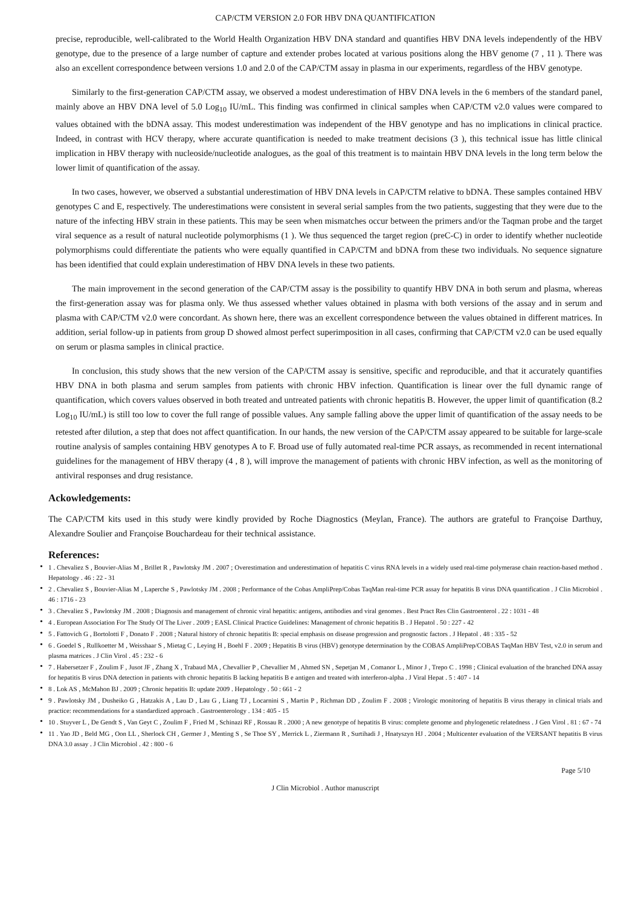CAP/CTM VERSION 2.0 FOR HBV DNA QUANTIFICATION
precise, reproducible, well-calibrated to the World Health Organization HBV DNA standard and quantifies HBV DNA levels independently of the HBV genotype, due to the presence of a large number of capture and extender probes located at various positions along the HBV genome (7 , 11 ). There was also an excellent correspondence between versions 1.0 and 2.0 of the CAP/CTM assay in plasma in our experiments, regardless of the HBV genotype.
Similarly to the first-generation CAP/CTM assay, we observed a modest underestimation of HBV DNA levels in the 6 members of the standard panel, mainly above an HBV DNA level of 5.0 Log<sub>10</sub> IU/mL. This finding was confirmed in clinical samples when CAP/CTM v2.0 values were compared to values obtained with the bDNA assay. This modest underestimation was independent of the HBV genotype and has no implications in clinical practice. Indeed, in contrast with HCV therapy, where accurate quantification is needed to make treatment decisions (3 ), this technical issue has little clinical implication in HBV therapy with nucleoside/nucleotide analogues, as the goal of this treatment is to maintain HBV DNA levels in the long term below the lower limit of quantification of the assay.
In two cases, however, we observed a substantial underestimation of HBV DNA levels in CAP/CTM relative to bDNA. These samples contained HBV genotypes C and E, respectively. The underestimations were consistent in several serial samples from the two patients, suggesting that they were due to the nature of the infecting HBV strain in these patients. This may be seen when mismatches occur between the primers and/or the Taqman probe and the target viral sequence as a result of natural nucleotide polymorphisms (1 ). We thus sequenced the target region (preC-C) in order to identify whether nucleotide polymorphisms could differentiate the patients who were equally quantified in CAP/CTM and bDNA from these two individuals. No sequence signature has been identified that could explain underestimation of HBV DNA levels in these two patients.
The main improvement in the second generation of the CAP/CTM assay is the possibility to quantify HBV DNA in both serum and plasma, whereas the first-generation assay was for plasma only. We thus assessed whether values obtained in plasma with both versions of the assay and in serum and plasma with CAP/CTM v2.0 were concordant. As shown here, there was an excellent correspondence between the values obtained in different matrices. In addition, serial follow-up in patients from group D showed almost perfect superimposition in all cases, confirming that CAP/CTM v2.0 can be used equally on serum or plasma samples in clinical practice.
In conclusion, this study shows that the new version of the CAP/CTM assay is sensitive, specific and reproducible, and that it accurately quantifies HBV DNA in both plasma and serum samples from patients with chronic HBV infection. Quantification is linear over the full dynamic range of quantification, which covers values observed in both treated and untreated patients with chronic hepatitis B. However, the upper limit of quantification (8.2 Log<sub>10</sub> IU/mL) is still too low to cover the full range of possible values. Any sample falling above the upper limit of quantification of the assay needs to be retested after dilution, a step that does not affect quantification. In our hands, the new version of the CAP/CTM assay appeared to be suitable for large-scale routine analysis of samples containing HBV genotypes A to F. Broad use of fully automated real-time PCR assays, as recommended in recent international guidelines for the management of HBV therapy (4 , 8 ), will improve the management of patients with chronic HBV infection, as well as the monitoring of antiviral responses and drug resistance.
Ackowledgements:
The CAP/CTM kits used in this study were kindly provided by Roche Diagnostics (Meylan, France). The authors are grateful to Françoise Darthuy, Alexandre Soulier and Françoise Bouchardeau for their technical assistance.
References:
• 1 . Chevaliez S , Bouvier-Alias M , Brillet R , Pawlotsky JM . 2007 ; Overestimation and underestimation of hepatitis C virus RNA levels in a widely used real-time polymerase chain reaction-based method . Hepatology . 46 : 22 - 31
• 2 . Chevaliez S , Bouvier-Alias M , Laperche S , Pawlotsky JM . 2008 ; Performance of the Cobas AmpliPrep/Cobas TaqMan real-time PCR assay for hepatitis B virus DNA quantification . J Clin Microbiol . 46 : 1716 - 23
• 3 . Chevaliez S , Pawlotsky JM . 2008 ; Diagnosis and management of chronic viral hepatitis: antigens, antibodies and viral genomes . Best Pract Res Clin Gastroenterol . 22 : 1031 - 48
• 4 . European Association For The Study Of The Liver . 2009 ; EASL Clinical Practice Guidelines: Management of chronic hepatitis B . J Hepatol . 50 : 227 - 42
• 5 . Fattovich G , Bortolotti F , Donato F . 2008 ; Natural history of chronic hepatitis B: special emphasis on disease progression and prognostic factors . J Hepatol . 48 : 335 - 52
• 6 . Goedel S , Rullkoetter M , Weisshaar S , Mietag C , Leying H , Boehl F . 2009 ; Hepatitis B virus (HBV) genotype determination by the COBAS AmpliPrep/COBAS TaqMan HBV Test, v2.0 in serum and plasma matrices . J Clin Virol . 45 : 232 - 6
• 7 . Habersetzer F , Zoulim F , Jusot JF , Zhang X , Trabaud MA , Chevallier P , Chevallier M , Ahmed SN , Sepetjan M , Comanor L , Minor J , Trepo C . 1998 ; Clinical evaluation of the branched DNA assay for hepatitis B virus DNA detection in patients with chronic hepatitis B lacking hepatitis B e antigen and treated with interferon-alpha . J Viral Hepat . 5 : 407 - 14
• 8 . Lok AS , McMahon BJ . 2009 ; Chronic hepatitis B: update 2009 . Hepatology . 50 : 661 - 2
• 9 . Pawlotsky JM , Dusheiko G , Hatzakis A , Lau D , Lau G , Liang TJ , Locarnini S , Martin P , Richman DD , Zoulim F . 2008 ; Virologic monitoring of hepatitis B virus therapy in clinical trials and practice: recommendations for a standardized approach . Gastroenterology . 134 : 405 - 15
• 10 . Stuyver L , De Gendt S , Van Geyt C , Zoulim F , Fried M , Schinazi RF , Rossau R . 2000 ; A new genotype of hepatitis B virus: complete genome and phylogenetic relatedness . J Gen Virol . 81 : 67 - 74
• 11 . Yao JD , Beld MG , Oon LL , Sherlock CH , Germer J , Menting S , Se Thoe SY , Merrick L , Ziermann R , Surtihadi J , Hnatyszyn HJ . 2004 ; Multicenter evaluation of the VERSANT hepatitis B virus DNA 3.0 assay . J Clin Microbiol . 42 : 800 - 6
Page 5/10
J Clin Microbiol . Author manuscript